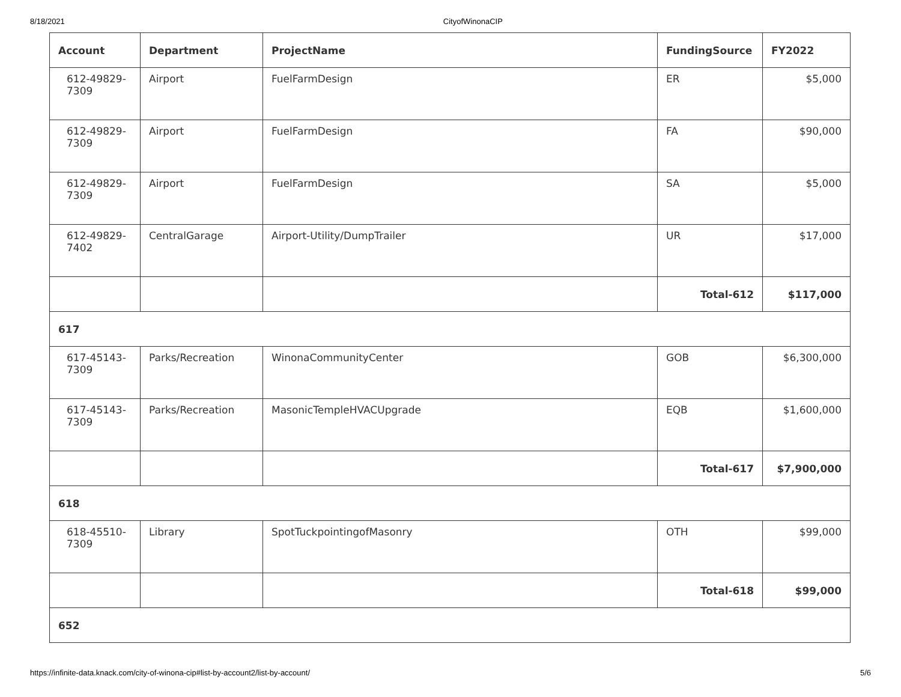8/18/2021 CityofWinonaCIP
| Account | Department | ProjectName | FundingSource | FY2022 |
| --- | --- | --- | --- | --- |
| 612-49829-7309 | Airport | FuelFarmDesign | ER | $5,000 |
| 612-49829-7309 | Airport | FuelFarmDesign | FA | $90,000 |
| 612-49829-7309 | Airport | FuelFarmDesign | SA | $5,000 |
| 612-49829-7402 | CentralGarage | Airport-Utility/DumpTrailer | UR | $17,000 |
| | | | Total-612 | $117,000 |
| 617 | | | | |
| 617-45143-7309 | Parks/Recreation | WinonaCommunityCenter | GOB | $6,300,000 |
| 617-45143-7309 | Parks/Recreation | MasonicTempleHVACUpgrade | EQB | $1,600,000 |
| | | | Total-617 | $7,900,000 |
| 618 | | | | |
| 618-45510-7309 | Library | SpotTuckpointingofMasonry | OTH | $99,000 |
| | | | Total-618 | $99,000 |
| 652 | | | | |
https://infinite-data.knack.com/city-of-winona-cip#list-by-account2/list-by-account/ 5/6